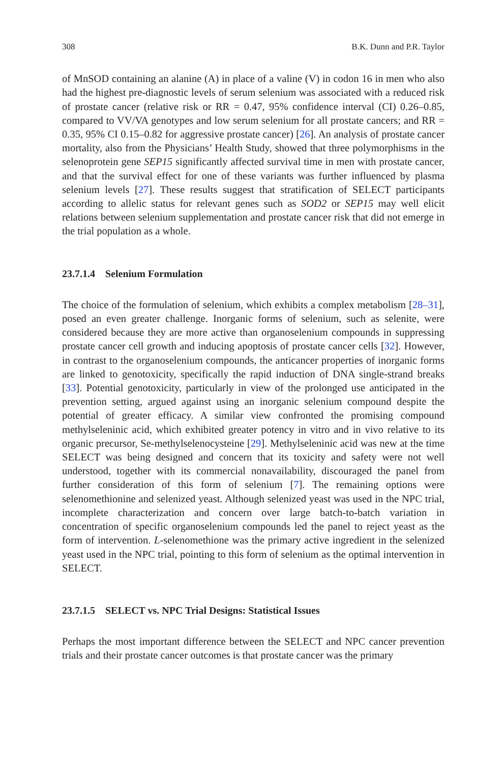308 B.K. Dunn and P.R. Taylor
of MnSOD containing an alanine (A) in place of a valine (V) in codon 16 in men who also had the highest pre-diagnostic levels of serum selenium was associated with a reduced risk of prostate cancer (relative risk or RR = 0.47, 95% confidence interval (CI) 0.26–0.85, compared to VV/VA genotypes and low serum selenium for all prostate cancers; and RR = 0.35, 95% CI 0.15–0.82 for aggressive prostate cancer) [26]. An analysis of prostate cancer mortality, also from the Physicians’ Health Study, showed that three polymorphisms in the selenoprotein gene SEP15 significantly affected survival time in men with prostate cancer, and that the survival effect for one of these variants was further influenced by plasma selenium levels [27]. These results suggest that stratification of SELECT participants according to allelic status for relevant genes such as SOD2 or SEP15 may well elicit relations between selenium supplementation and prostate cancer risk that did not emerge in the trial population as a whole.
23.7.1.4 Selenium Formulation
The choice of the formulation of selenium, which exhibits a complex metabolism [28–31], posed an even greater challenge. Inorganic forms of selenium, such as selenite, were considered because they are more active than organoselenium compounds in suppressing prostate cancer cell growth and inducing apoptosis of prostate cancer cells [32]. However, in contrast to the organoselenium compounds, the anticancer properties of inorganic forms are linked to genotoxicity, specifically the rapid induction of DNA single-strand breaks [33]. Potential genotoxicity, particularly in view of the prolonged use anticipated in the prevention setting, argued against using an inorganic selenium compound despite the potential of greater efficacy. A similar view confronted the promising compound methylseleninic acid, which exhibited greater potency in vitro and in vivo relative to its organic precursor, Se-methylselenocysteine [29]. Methylseleninic acid was new at the time SELECT was being designed and concern that its toxicity and safety were not well understood, together with its commercial nonavailability, discouraged the panel from further consideration of this form of selenium [7]. The remaining options were selenomethionine and selenized yeast. Although selenized yeast was used in the NPC trial, incomplete characterization and concern over large batch-to-batch variation in concentration of specific organoselenium compounds led the panel to reject yeast as the form of intervention. L-selenomethione was the primary active ingredient in the selenized yeast used in the NPC trial, pointing to this form of selenium as the optimal intervention in SELECT.
23.7.1.5 SELECT vs. NPC Trial Designs: Statistical Issues
Perhaps the most important difference between the SELECT and NPC cancer prevention trials and their prostate cancer outcomes is that prostate cancer was the primary